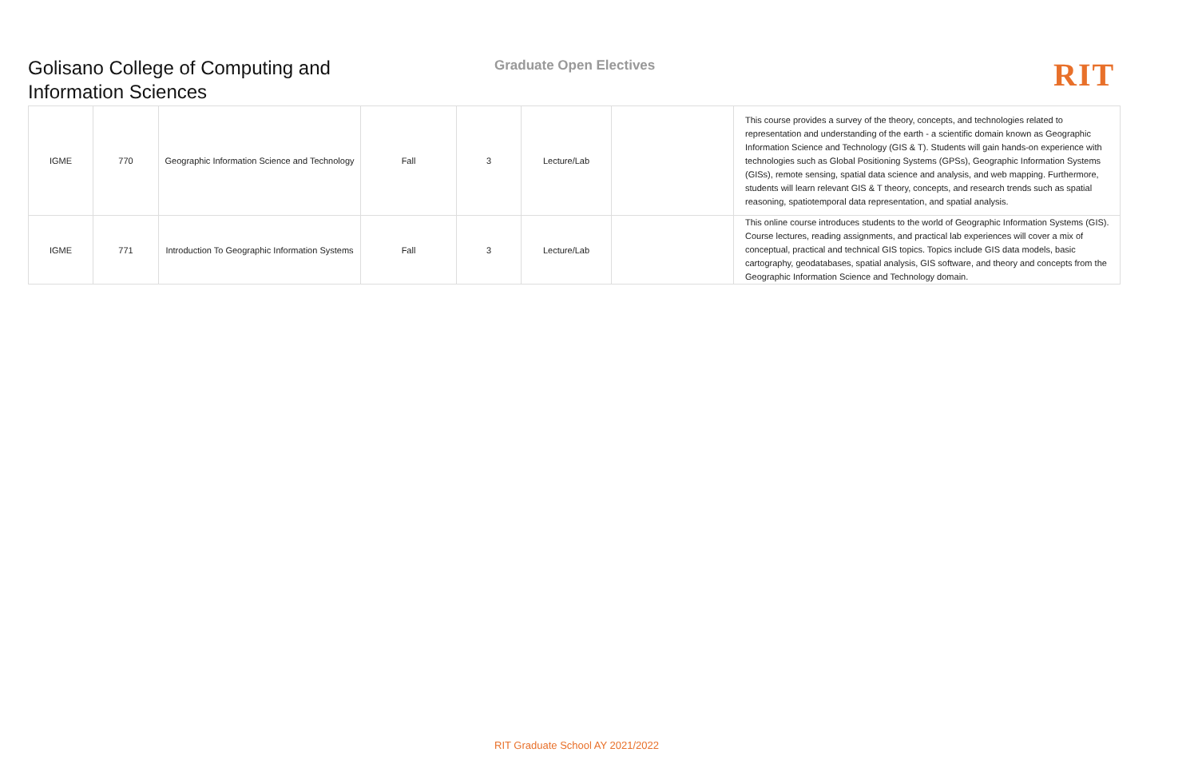Golisano College of Computing and Information Sciences
Graduate Open Electives
RIT
| IGME | 770 | Geographic Information Science and Technology | Fall | 3 | Lecture/Lab | | This course provides a survey of the theory, concepts, and technologies related to representation and understanding of the earth - a scientific domain known as Geographic Information Science and Technology (GIS & T). Students will gain hands-on experience with technologies such as Global Positioning Systems (GPSs), Geographic Information Systems (GISs), remote sensing, spatial data science and analysis, and web mapping. Furthermore, students will learn relevant GIS & T theory, concepts, and research trends such as spatial reasoning, spatiotemporal data representation, and spatial analysis. |
| IGME | 771 | Introduction To Geographic Information Systems | Fall | 3 | Lecture/Lab | | This online course introduces students to the world of Geographic Information Systems (GIS). Course lectures, reading assignments, and practical lab experiences will cover a mix of conceptual, practical and technical GIS topics. Topics include GIS data models, basic cartography, geodatabases, spatial analysis, GIS software, and theory and concepts from the Geographic Information Science and Technology domain. |
RIT Graduate School AY 2021/2022